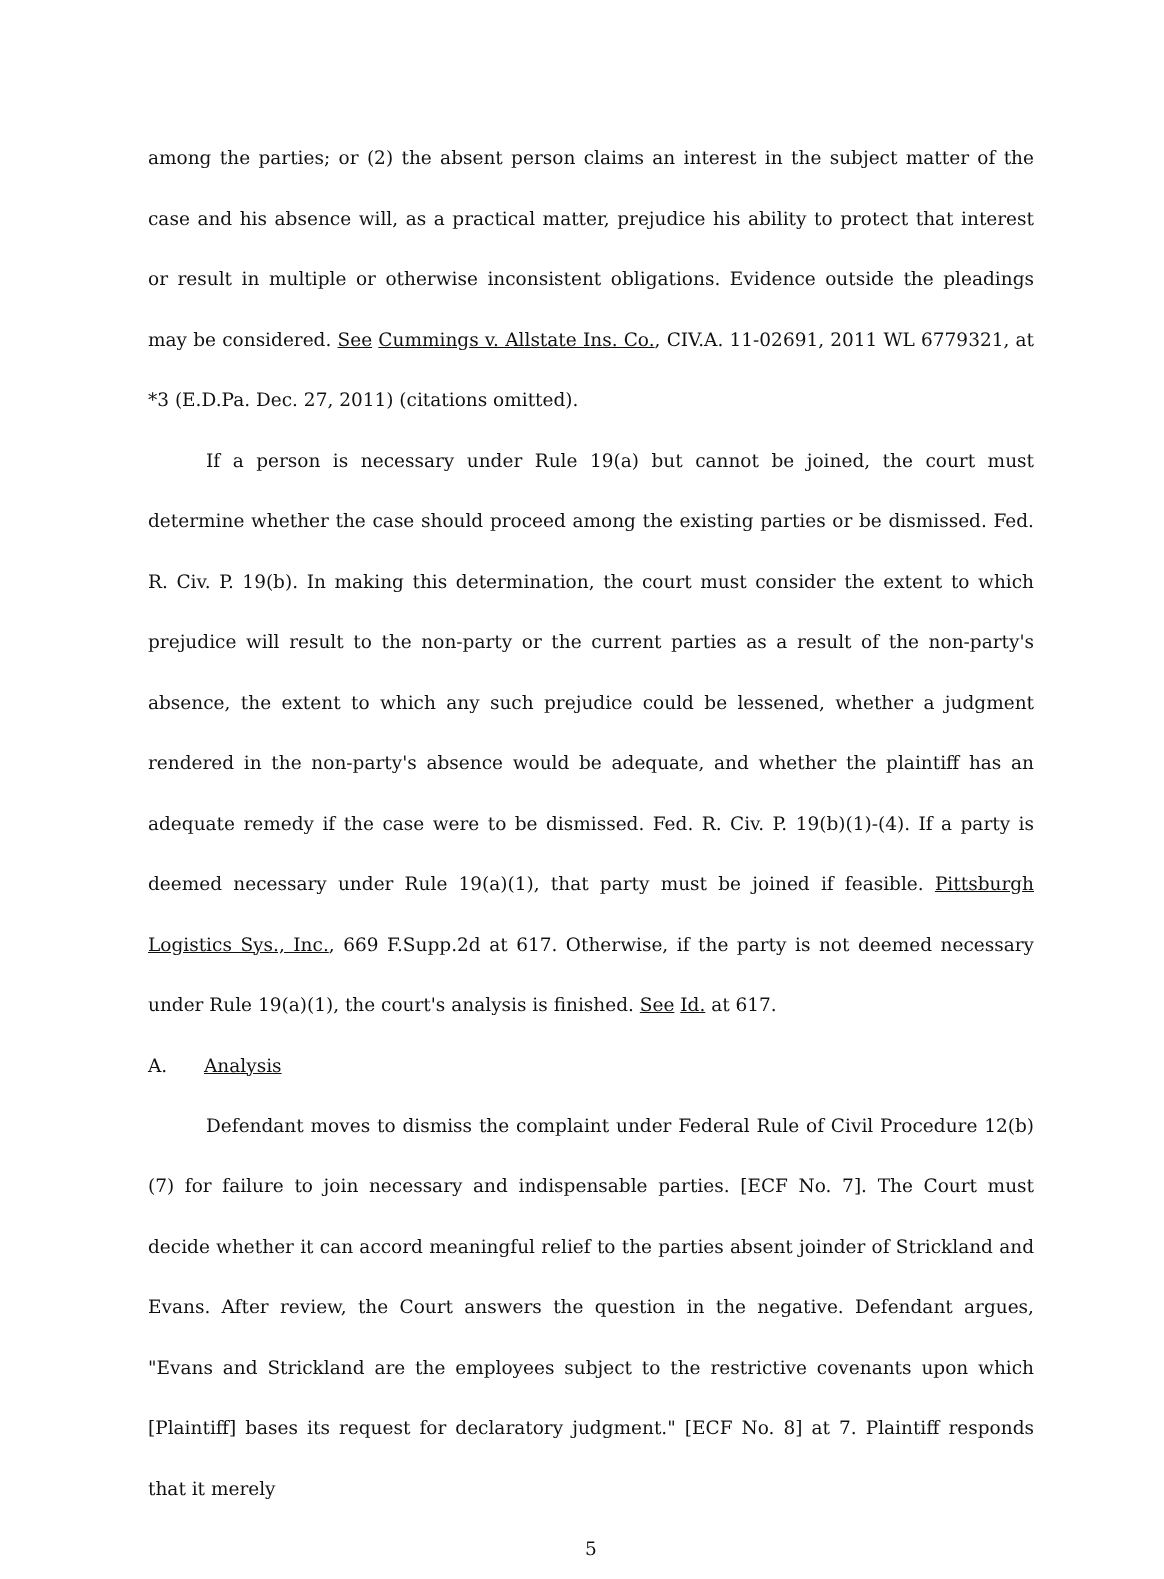among the parties; or (2) the absent person claims an interest in the subject matter of the case and his absence will, as a practical matter, prejudice his ability to protect that interest or result in multiple or otherwise inconsistent obligations. Evidence outside the pleadings may be considered. See Cummings v. Allstate Ins. Co., CIV.A. 11-02691, 2011 WL 6779321, at *3 (E.D.Pa. Dec. 27, 2011) (citations omitted).
If a person is necessary under Rule 19(a) but cannot be joined, the court must determine whether the case should proceed among the existing parties or be dismissed. Fed. R. Civ. P. 19(b). In making this determination, the court must consider the extent to which prejudice will result to the non-party or the current parties as a result of the non-party's absence, the extent to which any such prejudice could be lessened, whether a judgment rendered in the non-party's absence would be adequate, and whether the plaintiff has an adequate remedy if the case were to be dismissed. Fed. R. Civ. P. 19(b)(1)-(4). If a party is deemed necessary under Rule 19(a)(1), that party must be joined if feasible. Pittsburgh Logistics Sys., Inc., 669 F.Supp.2d at 617. Otherwise, if the party is not deemed necessary under Rule 19(a)(1), the court's analysis is finished. See Id. at 617.
A. Analysis
Defendant moves to dismiss the complaint under Federal Rule of Civil Procedure 12(b)(7) for failure to join necessary and indispensable parties. [ECF No. 7]. The Court must decide whether it can accord meaningful relief to the parties absent joinder of Strickland and Evans. After review, the Court answers the question in the negative. Defendant argues, "Evans and Strickland are the employees subject to the restrictive covenants upon which [Plaintiff] bases its request for declaratory judgment." [ECF No. 8] at 7. Plaintiff responds that it merely
5